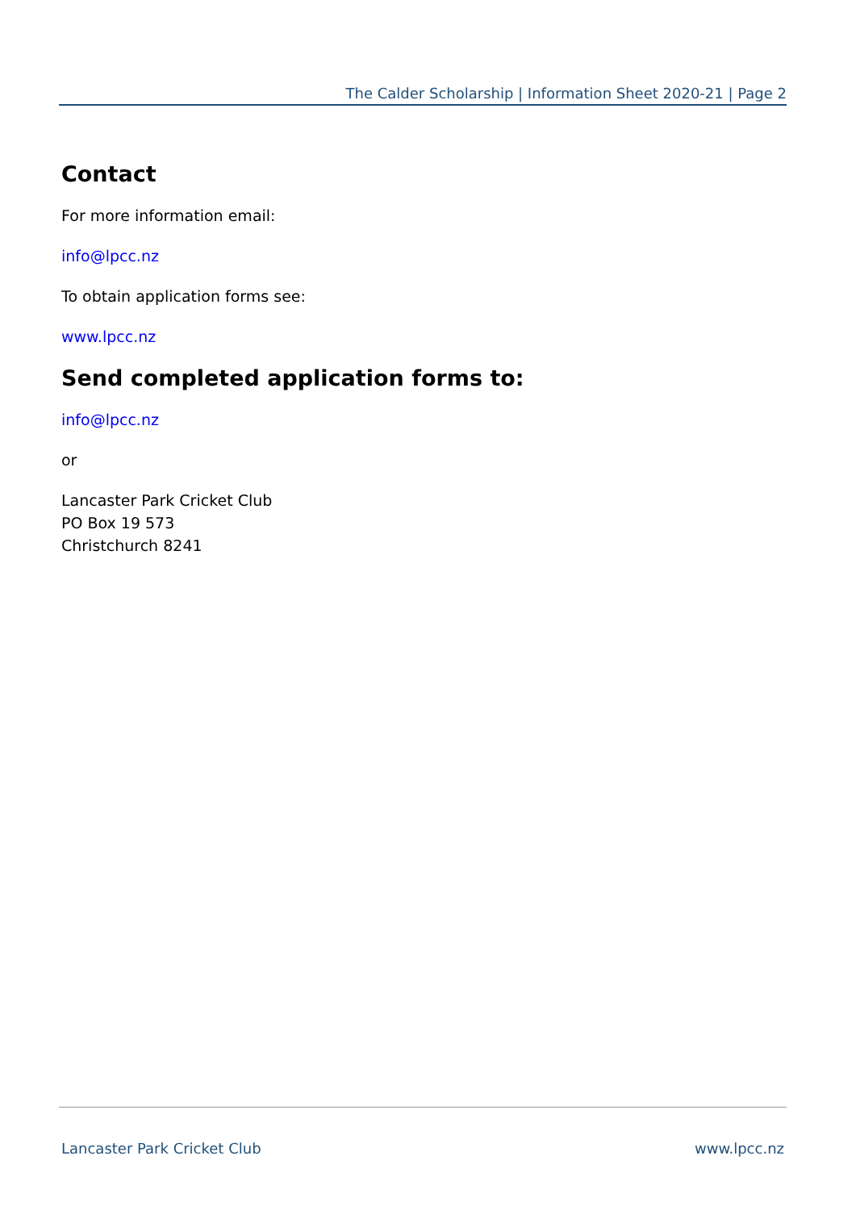The Calder Scholarship | Information Sheet 2020-21 | Page 2
Contact
For more information email:
info@lpcc.nz
To obtain application forms see:
www.lpcc.nz
Send completed application forms to:
info@lpcc.nz
or
Lancaster Park Cricket Club
PO Box 19 573
Christchurch 8241
Lancaster Park Cricket Club www.lpcc.nz